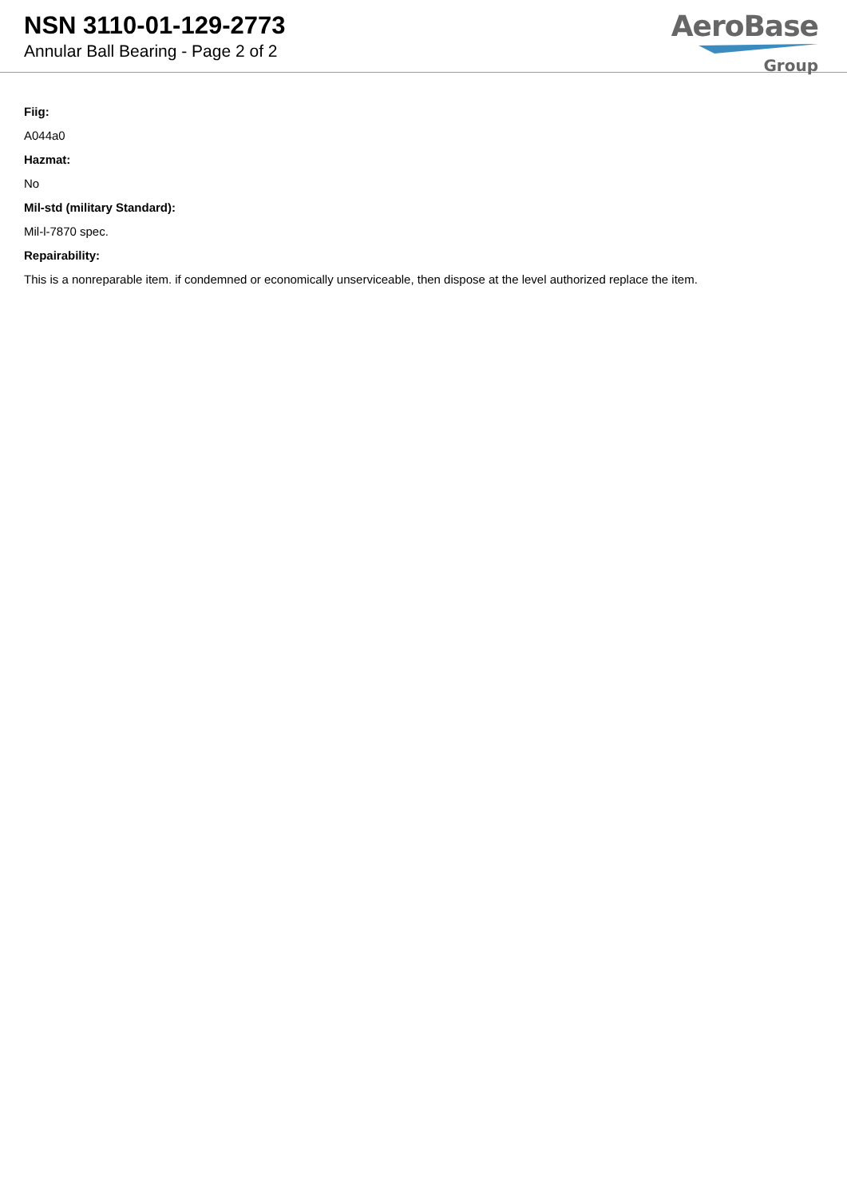NSN 3110-01-129-2773
Annular Ball Bearing - Page 2 of 2
AeroBase
Group
Fiig:
A044a0
Hazmat:
No
Mil-std (military Standard):
Mil-l-7870 spec.
Repairability:
This is a nonreparable item. if condemned or economically unserviceable, then dispose at the level authorized replace the item.